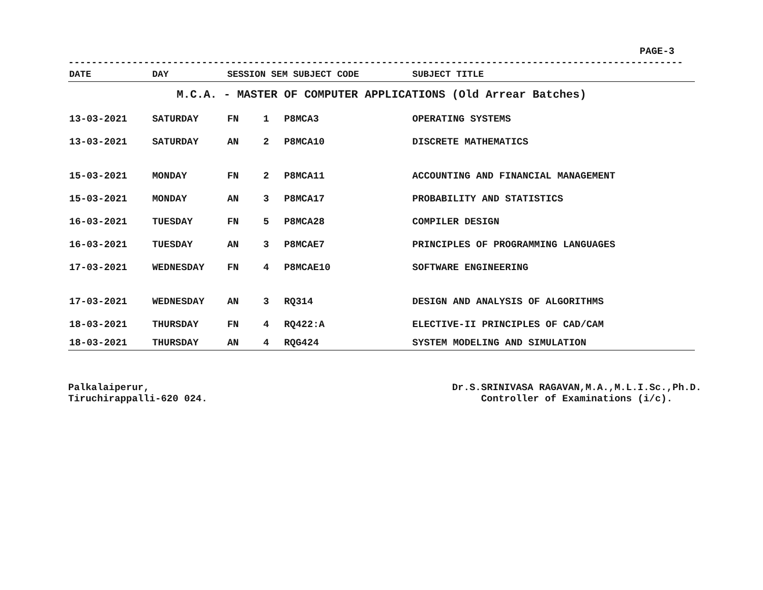PAGE-3
----------------------------------------------------------------------------------------------------------
| DATE | DAY | SESSION SEM SUBJECT CODE | | | SUBJECT TITLE |
| --- | --- | --- | --- | --- | --- |
| M.C.A. - MASTER OF COMPUTER APPLICATIONS (Old Arrear Batches) | | | | | |
| 13-03-2021 | SATURDAY | FN | 1 | P8MCA3 | OPERATING SYSTEMS |
| 13-03-2021 | SATURDAY | AN | 2 | P8MCA10 | DISCRETE MATHEMATICS |
| 15-03-2021 | MONDAY | FN | 2 | P8MCA11 | ACCOUNTING AND FINANCIAL MANAGEMENT |
| 15-03-2021 | MONDAY | AN | 3 | P8MCA17 | PROBABILITY AND STATISTICS |
| 16-03-2021 | TUESDAY | FN | 5 | P8MCA28 | COMPILER DESIGN |
| 16-03-2021 | TUESDAY | AN | 3 | P8MCAE7 | PRINCIPLES OF PROGRAMMING LANGUAGES |
| 17-03-2021 | WEDNESDAY | FN | 4 | P8MCAE10 | SOFTWARE ENGINEERING |
| 17-03-2021 | WEDNESDAY | AN | 3 | RQ314 | DESIGN AND ANALYSIS OF ALGORITHMS |
| 18-03-2021 | THURSDAY | FN | 4 | RQ422:A | ELECTIVE-II PRINCIPLES OF CAD/CAM |
| 18-03-2021 | THURSDAY | AN | 4 | RQG424 | SYSTEM MODELING AND SIMULATION |
Palkalaiperur,
Tiruchirappalli-620 024.
Dr.S.SRINIVASA RAGAVAN,M.A.,M.L.I.Sc.,Ph.D.
Controller of Examinations (i/c).